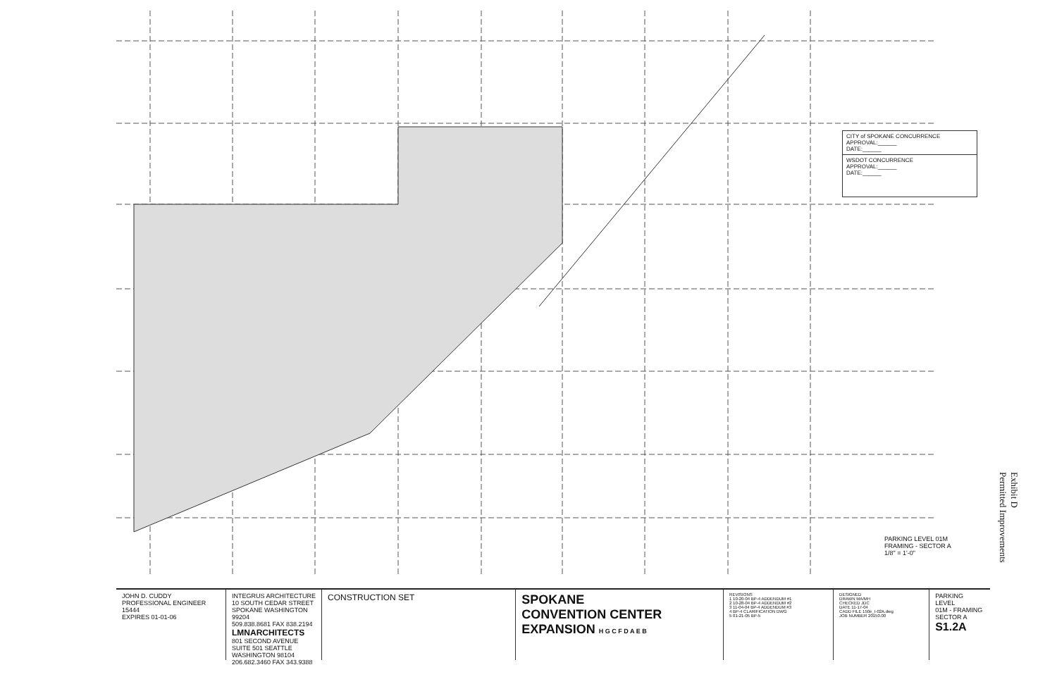CITY of SPOKANE CONCURRENCE
APPROVAL:______
DATE:______
WSDOT CONCURRENCE
APPROVAL:______
DATE:______
PARKING LEVEL 01M
FRAMING - SECTOR A
1/8" = 1'-0"
JOHN D. CUDDY PROFESSIONAL ENGINEER 15444
EXPIRES 01-01-06
INTEGRUS ARCHITECTURE
10 SOUTH CEDAR STREET SPOKANE WASHINGTON 99204
509.838.8681 FAX 838.2194
LMNARCHITECTS
801 SECOND AVENUE SUITE 501 SEATTLE WASHINGTON 98104
206.682.3460 FAX 343.9388
CONSTRUCTION SET
SPOKANE
CONVENTION CENTER
EXPANSION H G C F D A E B
REVISIONS
1 10-20-04 BP-4 ADDENDUM #1
2 10-28-04 BP-4 ADDENDUM #2
3 11-04-04 BP-4 ADDENDUM #3
4 BP-4 CLARIFICATION DWG
5 01-21-05 BP-5
DESIGNED
DRAWN MA/MH
CHECKED JDC
DATE 11-17-04
CADD FILE 150e_I-02A.dwg
JOB NUMBER 20150.00
PARKING LEVEL
01M - FRAMING
SECTOR A
S1.2A
Exhibit D
Permitted Improvements